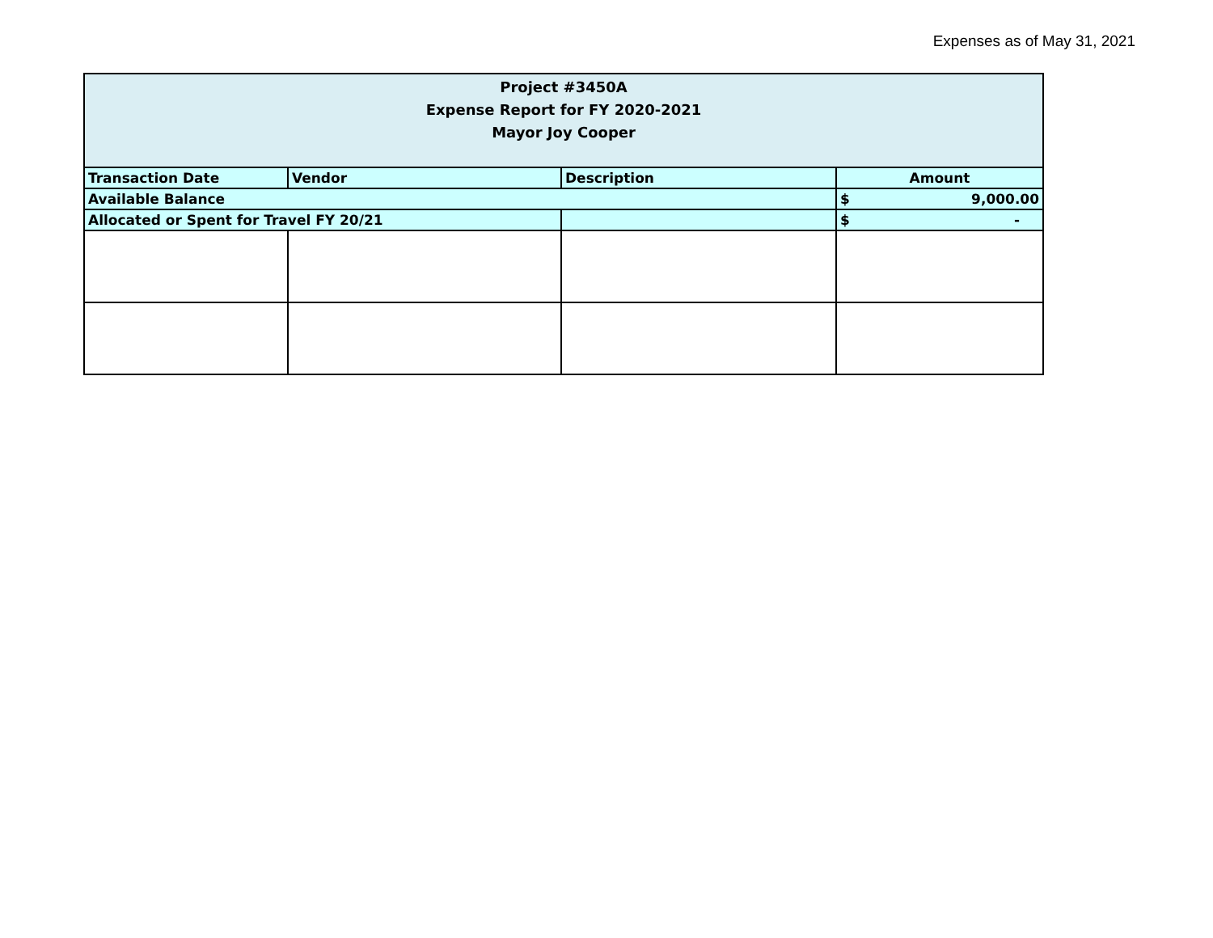Expenses as of May 31, 2021
| Project #3450A Expense Report for FY 2020-2021 Mayor Joy Cooper | | | |
| --- | --- | --- | --- |
| Transaction Date | Vendor | Description | Amount |
| Available Balance | | | $ 9,000.00 |
| Allocated or Spent for Travel FY 20/21 | | | $ - |